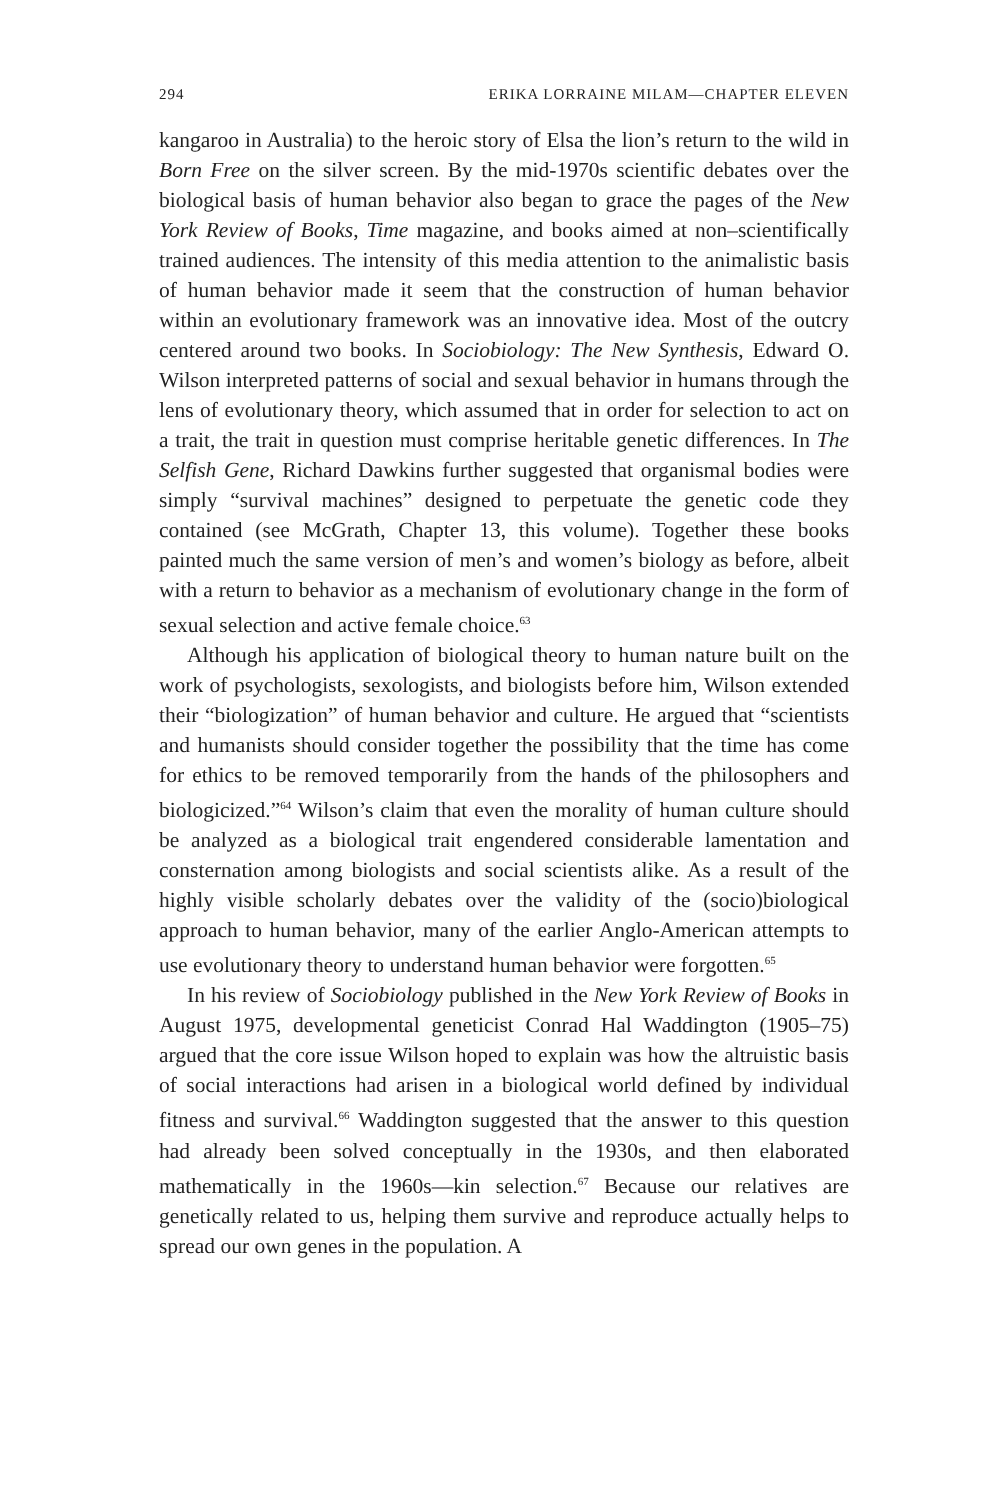294 ERIKA LORRAINE MILAM—CHAPTER ELEVEN
kangaroo in Australia) to the heroic story of Elsa the lion’s return to the wild in Born Free on the silver screen. By the mid-1970s scientific debates over the biological basis of human behavior also began to grace the pages of the New York Review of Books, Time magazine, and books aimed at non–scientifically trained audiences. The intensity of this media attention to the animalistic basis of human behavior made it seem that the construction of human behavior within an evolutionary framework was an innovative idea. Most of the outcry centered around two books. In Sociobiology: The New Synthesis, Edward O. Wilson interpreted patterns of social and sexual behavior in humans through the lens of evolutionary theory, which assumed that in order for selection to act on a trait, the trait in question must comprise heritable genetic differences. In The Selfish Gene, Richard Dawkins further suggested that organismal bodies were simply “survival machines” designed to perpetuate the genetic code they contained (see McGrath, Chapter 13, this volume). Together these books painted much the same version of men’s and women’s biology as before, albeit with a return to behavior as a mechanism of evolutionary change in the form of sexual selection and active female choice.<sup>63</sup>
Although his application of biological theory to human nature built on the work of psychologists, sexologists, and biologists before him, Wilson extended their “biologization” of human behavior and culture. He argued that “scientists and humanists should consider together the possibility that the time has come for ethics to be removed temporarily from the hands of the philosophers and biologicized.”<sup>64</sup> Wilson’s claim that even the morality of human culture should be analyzed as a biological trait engendered considerable lamentation and consternation among biologists and social scientists alike. As a result of the highly visible scholarly debates over the validity of the (socio)biological approach to human behavior, many of the earlier Anglo-American attempts to use evolutionary theory to understand human behavior were forgotten.<sup>65</sup>
In his review of Sociobiology published in the New York Review of Books in August 1975, developmental geneticist Conrad Hal Waddington (1905–75) argued that the core issue Wilson hoped to explain was how the altruistic basis of social interactions had arisen in a biological world defined by individual fitness and survival.<sup>66</sup> Waddington suggested that the answer to this question had already been solved conceptually in the 1930s, and then elaborated mathematically in the 1960s—kin selection.<sup>67</sup> Because our relatives are genetically related to us, helping them survive and reproduce actually helps to spread our own genes in the population. A